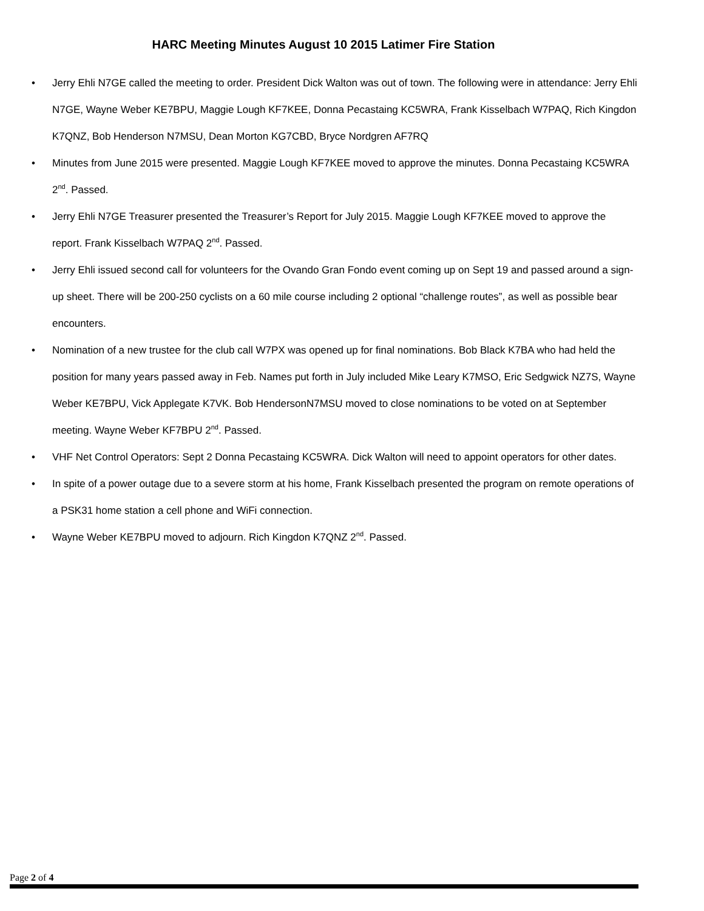HARC Meeting Minutes August 10 2015 Latimer Fire Station
• Jerry Ehli N7GE called the meeting to order. President Dick Walton was out of town. The following were in attendance: Jerry Ehli N7GE, Wayne Weber KE7BPU, Maggie Lough KF7KEE, Donna Pecastaing KC5WRA, Frank Kisselbach W7PAQ, Rich Kingdon K7QNZ, Bob Henderson N7MSU, Dean Morton KG7CBD, Bryce Nordgren AF7RQ
• Minutes from June 2015 were presented. Maggie Lough KF7KEE moved to approve the minutes. Donna Pecastaing KC5WRA 2<sup>nd</sup>. Passed.
• Jerry Ehli N7GE Treasurer presented the Treasurer’s Report for July 2015. Maggie Lough KF7KEE moved to approve the report. Frank Kisselbach W7PAQ 2<sup>nd</sup>. Passed.
• Jerry Ehli issued second call for volunteers for the Ovando Gran Fondo event coming up on Sept 19 and passed around a sign-up sheet. There will be 200-250 cyclists on a 60 mile course including 2 optional “challenge routes”, as well as possible bear encounters.
• Nomination of a new trustee for the club call W7PX was opened up for final nominations. Bob Black K7BA who had held the position for many years passed away in Feb. Names put forth in July included Mike Leary K7MSO, Eric Sedgwick NZ7S, Wayne Weber KE7BPU, Vick Applegate K7VK. Bob HendersonN7MSU moved to close nominations to be voted on at September meeting. Wayne Weber KF7BPU 2<sup>nd</sup>. Passed.
• VHF Net Control Operators: Sept 2 Donna Pecastaing KC5WRA. Dick Walton will need to appoint operators for other dates.
• In spite of a power outage due to a severe storm at his home, Frank Kisselbach presented the program on remote operations of a PSK31 home station a cell phone and WiFi connection.
• Wayne Weber KE7BPU moved to adjourn. Rich Kingdon K7QNZ 2<sup>nd</sup>. Passed.
Page 2 of 4